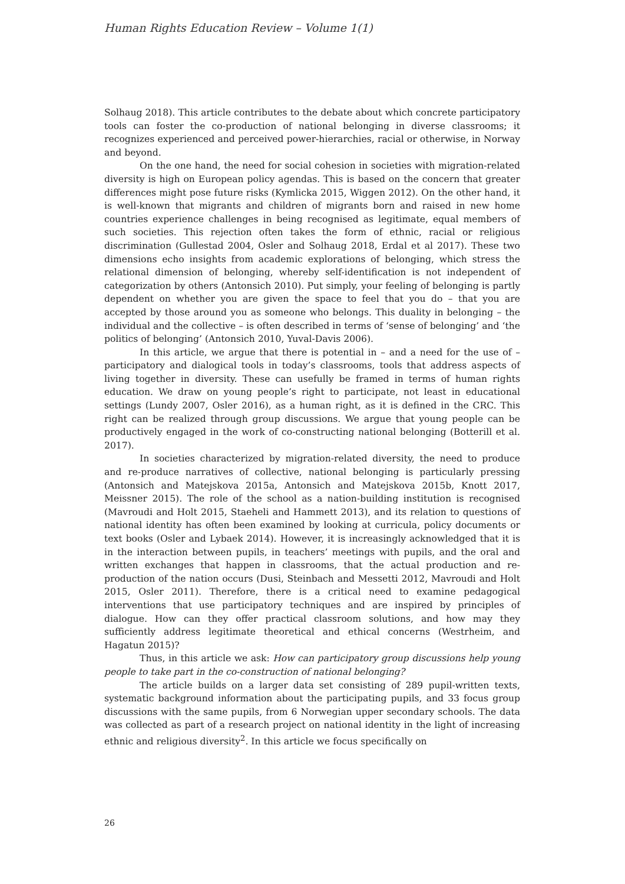Human Rights Education Review – Volume 1(1)
Solhaug 2018). This article contributes to the debate about which concrete participatory tools can foster the co-production of national belonging in diverse classrooms; it recognizes experienced and perceived power-hierarchies, racial or otherwise, in Norway and beyond.
On the one hand, the need for social cohesion in societies with migration-related diversity is high on European policy agendas. This is based on the concern that greater differences might pose future risks (Kymlicka 2015, Wiggen 2012). On the other hand, it is well-known that migrants and children of migrants born and raised in new home countries experience challenges in being recognised as legitimate, equal members of such societies. This rejection often takes the form of ethnic, racial or religious discrimination (Gullestad 2004, Osler and Solhaug 2018, Erdal et al 2017). These two dimensions echo insights from academic explorations of belonging, which stress the relational dimension of belonging, whereby self-identification is not independent of categorization by others (Antonsich 2010). Put simply, your feeling of belonging is partly dependent on whether you are given the space to feel that you do – that you are accepted by those around you as someone who belongs. This duality in belonging – the individual and the collective – is often described in terms of ‘sense of belonging’ and ‘the politics of belonging’ (Antonsich 2010, Yuval-Davis 2006).
In this article, we argue that there is potential in – and a need for the use of – participatory and dialogical tools in today’s classrooms, tools that address aspects of living together in diversity. These can usefully be framed in terms of human rights education. We draw on young people’s right to participate, not least in educational settings (Lundy 2007, Osler 2016), as a human right, as it is defined in the CRC. This right can be realized through group discussions. We argue that young people can be productively engaged in the work of co-constructing national belonging (Botterill et al. 2017).
In societies characterized by migration-related diversity, the need to produce and re-produce narratives of collective, national belonging is particularly pressing (Antonsich and Matejskova 2015a, Antonsich and Matejskova 2015b, Knott 2017, Meissner 2015). The role of the school as a nation-building institution is recognised (Mavroudi and Holt 2015, Staeheli and Hammett 2013), and its relation to questions of national identity has often been examined by looking at curricula, policy documents or text books (Osler and Lybaek 2014). However, it is increasingly acknowledged that it is in the interaction between pupils, in teachers’ meetings with pupils, and the oral and written exchanges that happen in classrooms, that the actual production and re-production of the nation occurs (Dusi, Steinbach and Messetti 2012, Mavroudi and Holt 2015, Osler 2011). Therefore, there is a critical need to examine pedagogical interventions that use participatory techniques and are inspired by principles of dialogue. How can they offer practical classroom solutions, and how may they sufficiently address legitimate theoretical and ethical concerns (Westrheim, and Hagatun 2015)?
Thus, in this article we ask: How can participatory group discussions help young people to take part in the co-construction of national belonging?
The article builds on a larger data set consisting of 289 pupil-written texts, systematic background information about the participating pupils, and 33 focus group discussions with the same pupils, from 6 Norwegian upper secondary schools. The data was collected as part of a research project on national identity in the light of increasing ethnic and religious diversity<sup>2</sup>. In this article we focus specifically on
26